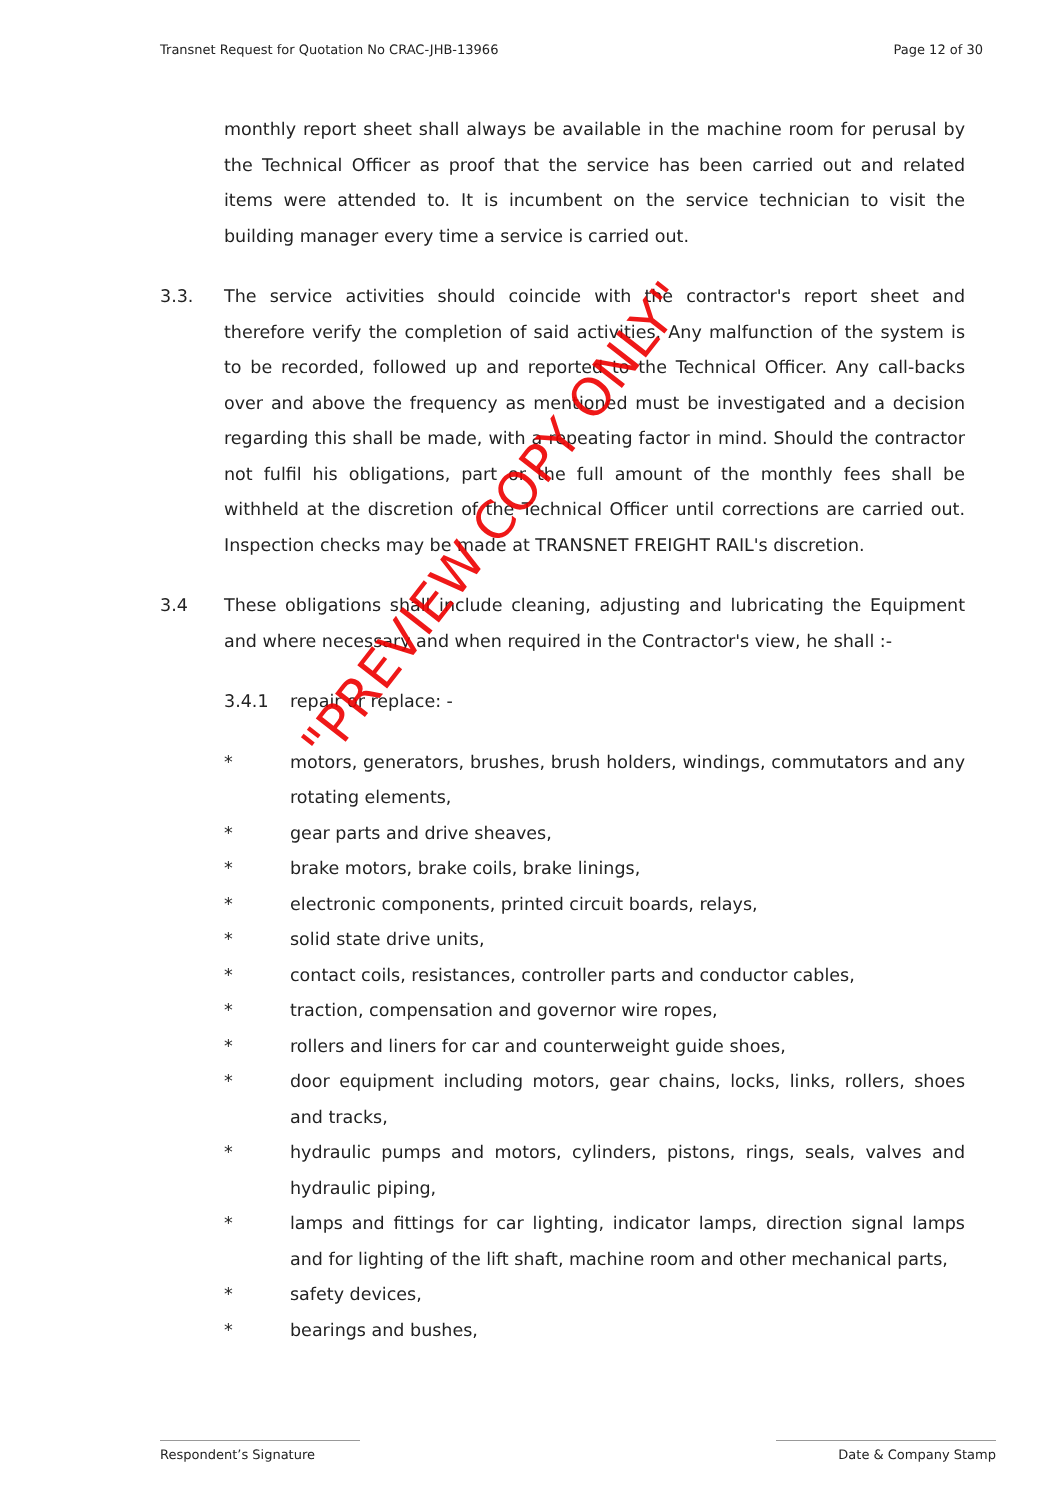Transnet Request for Quotation No CRAC-JHB-13966 Page 12 of 30
monthly report sheet shall always be available in the machine room for perusal by the Technical Officer as proof that the service has been carried out and related items were attended to. It is incumbent on the service technician to visit the building manager every time a service is carried out.
3.3. The service activities should coincide with the contractor's report sheet and therefore verify the completion of said activities. Any malfunction of the system is to be recorded, followed up and reported to the Technical Officer. Any call-backs over and above the frequency as mentioned must be investigated and a decision regarding this shall be made, with a repeating factor in mind. Should the contractor not fulfil his obligations, part or the full amount of the monthly fees shall be withheld at the discretion of the Technical Officer until corrections are carried out. Inspection checks may be made at TRANSNET FREIGHT RAIL's discretion.
3.4 These obligations shall include cleaning, adjusting and lubricating the Equipment and where necessary and when required in the Contractor's view, he shall :-
3.4.1 repair or replace: -
* motors, generators, brushes, brush holders, windings, commutators and any rotating elements,
* gear parts and drive sheaves,
* brake motors, brake coils, brake linings,
* electronic components, printed circuit boards, relays,
* solid state drive units,
* contact coils, resistances, controller parts and conductor cables,
* traction, compensation and governor wire ropes,
* rollers and liners for car and counterweight guide shoes,
* door equipment including motors, gear chains, locks, links, rollers, shoes and tracks,
* hydraulic pumps and motors, cylinders, pistons, rings, seals, valves and hydraulic piping,
* lamps and fittings for car lighting, indicator lamps, direction signal lamps and for lighting of the lift shaft, machine room and other mechanical parts,
* safety devices,
* bearings and bushes,
"PREVIEW COPY ONLY"
Respondent’s Signature Date & Company Stamp